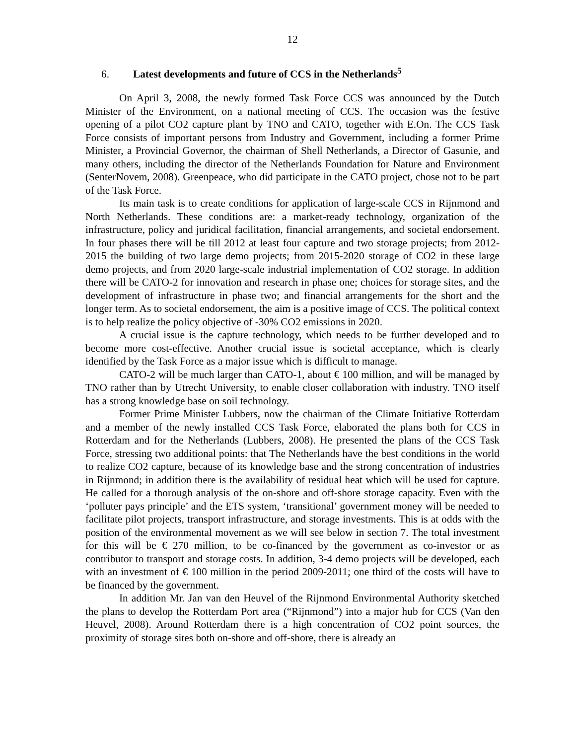12
6. Latest developments and future of CCS in the Netherlands<sup>5</sup>
On April 3, 2008, the newly formed Task Force CCS was announced by the Dutch Minister of the Environment, on a national meeting of CCS. The occasion was the festive opening of a pilot CO2 capture plant by TNO and CATO, together with E.On. The CCS Task Force consists of important persons from Industry and Government, including a former Prime Minister, a Provincial Governor, the chairman of Shell Netherlands, a Director of Gasunie, and many others, including the director of the Netherlands Foundation for Nature and Environment (SenterNovem, 2008). Greenpeace, who did participate in the CATO project, chose not to be part of the Task Force.
Its main task is to create conditions for application of large-scale CCS in Rijnmond and North Netherlands. These conditions are: a market-ready technology, organization of the infrastructure, policy and juridical facilitation, financial arrangements, and societal endorsement. In four phases there will be till 2012 at least four capture and two storage projects; from 2012-2015 the building of two large demo projects; from 2015-2020 storage of CO2 in these large demo projects, and from 2020 large-scale industrial implementation of CO2 storage. In addition there will be CATO-2 for innovation and research in phase one; choices for storage sites, and the development of infrastructure in phase two; and financial arrangements for the short and the longer term. As to societal endorsement, the aim is a positive image of CCS. The political context is to help realize the policy objective of -30% CO2 emissions in 2020.
A crucial issue is the capture technology, which needs to be further developed and to become more cost-effective. Another crucial issue is societal acceptance, which is clearly identified by the Task Force as a major issue which is difficult to manage.
CATO-2 will be much larger than CATO-1, about € 100 million, and will be managed by TNO rather than by Utrecht University, to enable closer collaboration with industry. TNO itself has a strong knowledge base on soil technology.
Former Prime Minister Lubbers, now the chairman of the Climate Initiative Rotterdam and a member of the newly installed CCS Task Force, elaborated the plans both for CCS in Rotterdam and for the Netherlands (Lubbers, 2008). He presented the plans of the CCS Task Force, stressing two additional points: that The Netherlands have the best conditions in the world to realize CO2 capture, because of its knowledge base and the strong concentration of industries in Rijnmond; in addition there is the availability of residual heat which will be used for capture. He called for a thorough analysis of the on-shore and off-shore storage capacity. Even with the ‘polluter pays principle’ and the ETS system, ‘transitional’ government money will be needed to facilitate pilot projects, transport infrastructure, and storage investments. This is at odds with the position of the environmental movement as we will see below in section 7. The total investment for this will be € 270 million, to be co-financed by the government as co-investor or as contributor to transport and storage costs. In addition, 3-4 demo projects will be developed, each with an investment of € 100 million in the period 2009-2011; one third of the costs will have to be financed by the government.
In addition Mr. Jan van den Heuvel of the Rijnmond Environmental Authority sketched the plans to develop the Rotterdam Port area (“Rijnmond”) into a major hub for CCS (Van den Heuvel, 2008). Around Rotterdam there is a high concentration of CO2 point sources, the proximity of storage sites both on-shore and off-shore, there is already an